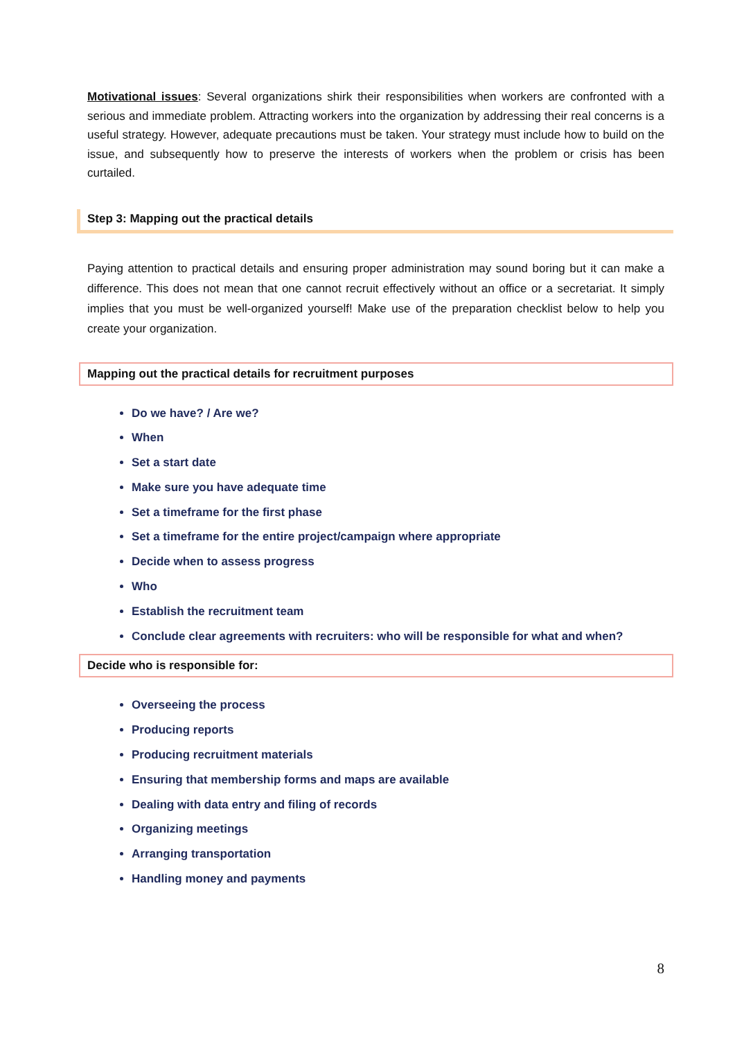Motivational issues: Several organizations shirk their responsibilities when workers are confronted with a serious and immediate problem. Attracting workers into the organization by addressing their real concerns is a useful strategy. However, adequate precautions must be taken. Your strategy must include how to build on the issue, and subsequently how to preserve the interests of workers when the problem or crisis has been curtailed.
Step 3: Mapping out the practical details
Paying attention to practical details and ensuring proper administration may sound boring but it can make a difference. This does not mean that one cannot recruit effectively without an office or a secretariat. It simply implies that you must be well-organized yourself! Make use of the preparation checklist below to help you create your organization.
Mapping out the practical details for recruitment purposes
Do we have? / Are we?
When
Set a start date
Make sure you have adequate time
Set a timeframe for the first phase
Set a timeframe for the entire project/campaign where appropriate
Decide when to assess progress
Who
Establish the recruitment team
Conclude clear agreements with recruiters: who will be responsible for what and when?
Decide who is responsible for:
Overseeing the process
Producing reports
Producing recruitment materials
Ensuring that membership forms and maps are available
Dealing with data entry and filing of records
Organizing meetings
Arranging transportation
Handling money and payments
8